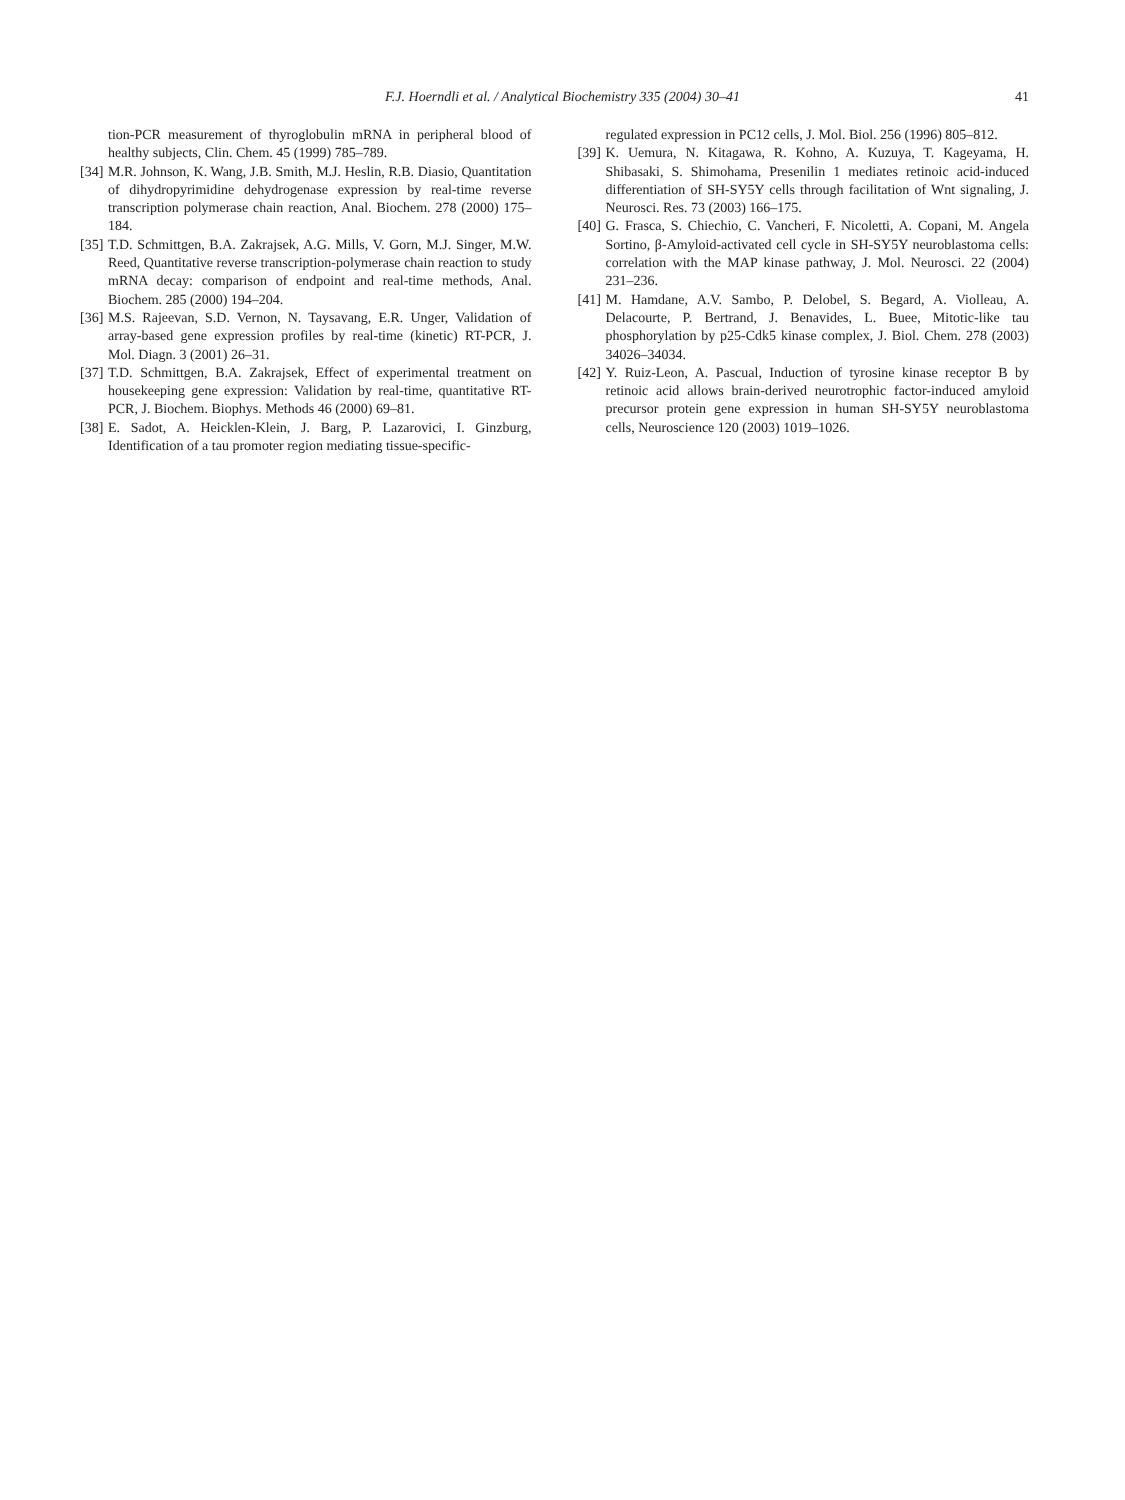F.J. Hoerndli et al. / Analytical Biochemistry 335 (2004) 30–41 41
tion-PCR measurement of thyroglobulin mRNA in peripheral blood of healthy subjects, Clin. Chem. 45 (1999) 785–789.
[34] M.R. Johnson, K. Wang, J.B. Smith, M.J. Heslin, R.B. Diasio, Quantitation of dihydropyrimidine dehydrogenase expression by real-time reverse transcription polymerase chain reaction, Anal. Biochem. 278 (2000) 175–184.
[35] T.D. Schmittgen, B.A. Zakrajsek, A.G. Mills, V. Gorn, M.J. Singer, M.W. Reed, Quantitative reverse transcription-polymerase chain reaction to study mRNA decay: comparison of endpoint and real-time methods, Anal. Biochem. 285 (2000) 194–204.
[36] M.S. Rajeevan, S.D. Vernon, N. Taysavang, E.R. Unger, Validation of array-based gene expression profiles by real-time (kinetic) RT-PCR, J. Mol. Diagn. 3 (2001) 26–31.
[37] T.D. Schmittgen, B.A. Zakrajsek, Effect of experimental treatment on housekeeping gene expression: Validation by real-time, quantitative RT-PCR, J. Biochem. Biophys. Methods 46 (2000) 69–81.
[38] E. Sadot, A. Heicklen-Klein, J. Barg, P. Lazarovici, I. Ginzburg, Identification of a tau promoter region mediating tissue-specific-
regulated expression in PC12 cells, J. Mol. Biol. 256 (1996) 805–812.
[39] K. Uemura, N. Kitagawa, R. Kohno, A. Kuzuya, T. Kageyama, H. Shibasaki, S. Shimohama, Presenilin 1 mediates retinoic acid-induced differentiation of SH-SY5Y cells through facilitation of Wnt signaling, J. Neurosci. Res. 73 (2003) 166–175.
[40] G. Frasca, S. Chiechio, C. Vancheri, F. Nicoletti, A. Copani, M. Angela Sortino, β-Amyloid-activated cell cycle in SH-SY5Y neuroblastoma cells: correlation with the MAP kinase pathway, J. Mol. Neurosci. 22 (2004) 231–236.
[41] M. Hamdane, A.V. Sambo, P. Delobel, S. Begard, A. Violleau, A. Delacourte, P. Bertrand, J. Benavides, L. Buee, Mitotic-like tau phosphorylation by p25-Cdk5 kinase complex, J. Biol. Chem. 278 (2003) 34026–34034.
[42] Y. Ruiz-Leon, A. Pascual, Induction of tyrosine kinase receptor B by retinoic acid allows brain-derived neurotrophic factor-induced amyloid precursor protein gene expression in human SH-SY5Y neuroblastoma cells, Neuroscience 120 (2003) 1019–1026.